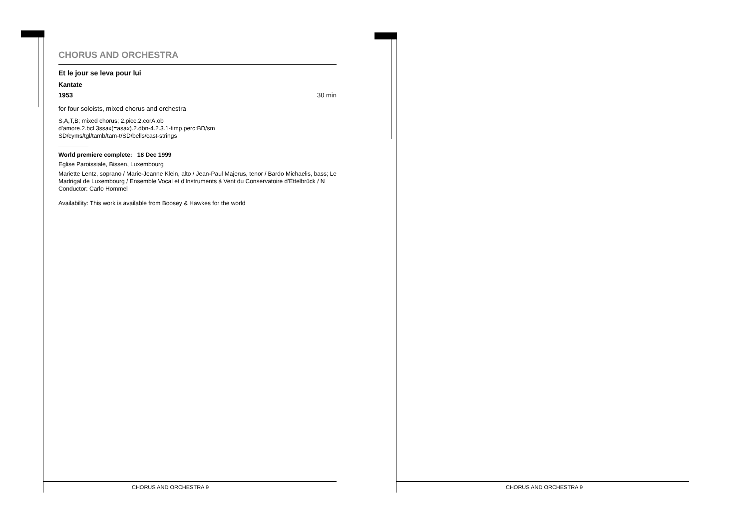CHORUS AND ORCHESTRA
Et le jour se leva pour lui
Kantate
1953 30 min
for four soloists, mixed chorus and orchestra
S,A,T,B; mixed chorus; 2.picc.2.corA.ob
d'amore.2.bcl.3ssax(=asax).2.dbn-4.2.3.1-timp.perc:BD/sm
SD/cyms/tgl/tamb/tam-t/SD/bells/cast-strings
World premiere complete: 18 Dec 1999
Eglise Paroissiale, Bissen, Luxembourg
Mariette Lentz, soprano / Marie-Jeanne Klein, alto / Jean-Paul Majerus, tenor / Bardo Michaelis, bass; Le Madrigal de Luxembourg / Ensemble Vocal et d'Instruments à Vent du Conservatoire d'Ettelbrück / N
Conductor: Carlo Hommel
Availability: This work is available from Boosey & Hawkes for the world
CHORUS AND ORCHESTRA 9 CHORUS AND ORCHESTRA 9